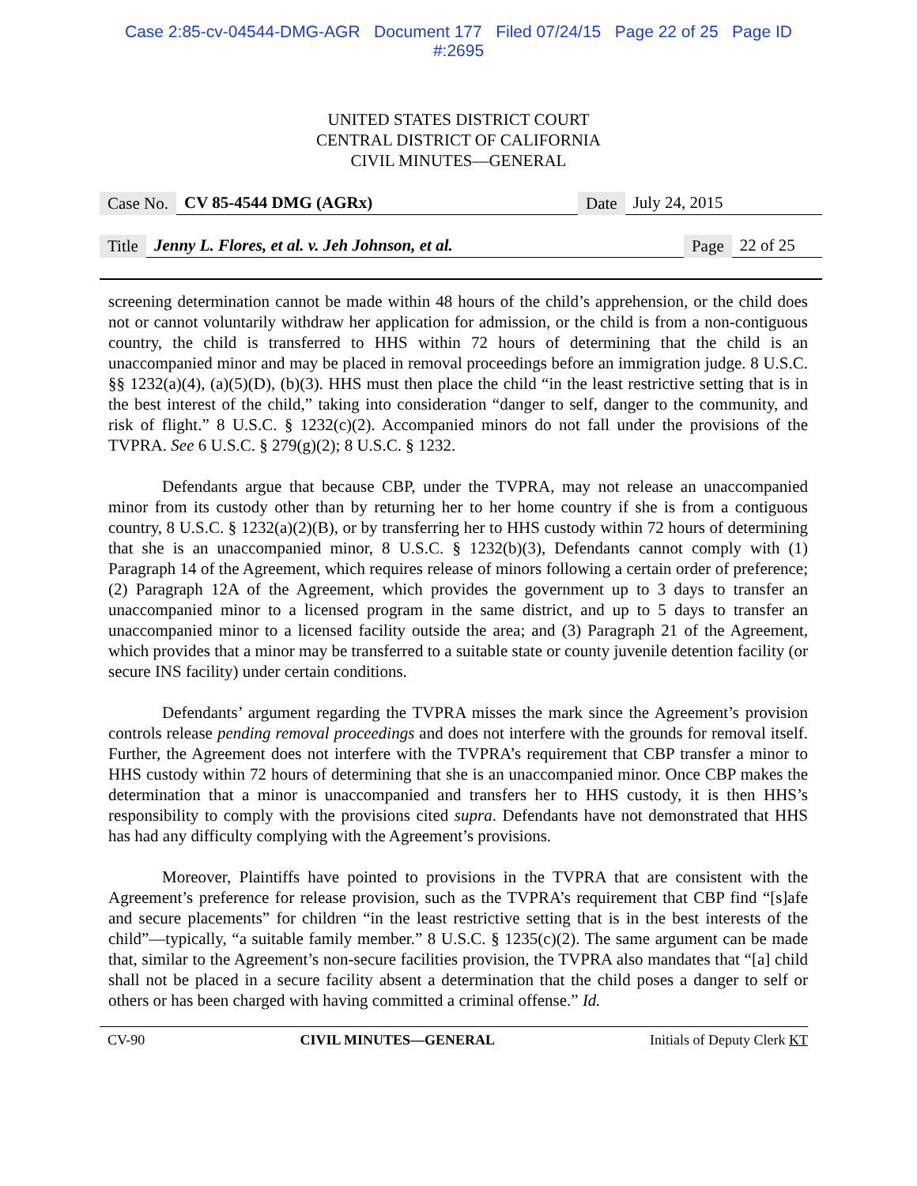Case 2:85-cv-04544-DMG-AGR Document 177 Filed 07/24/15 Page 22 of 25 Page ID
#:2695
UNITED STATES DISTRICT COURT
CENTRAL DISTRICT OF CALIFORNIA
CIVIL MINUTES—GENERAL
Case No. CV 85-4544 DMG (AGRx) Date July 24, 2015
Title Jenny L. Flores, et al. v. Jeh Johnson, et al. Page 22 of 25
screening determination cannot be made within 48 hours of the child’s apprehension, or the child does not or cannot voluntarily withdraw her application for admission, or the child is from a non-contiguous country, the child is transferred to HHS within 72 hours of determining that the child is an unaccompanied minor and may be placed in removal proceedings before an immigration judge. 8 U.S.C. §§ 1232(a)(4), (a)(5)(D), (b)(3). HHS must then place the child “in the least restrictive setting that is in the best interest of the child,” taking into consideration “danger to self, danger to the community, and risk of flight.” 8 U.S.C. § 1232(c)(2). Accompanied minors do not fall under the provisions of the TVPRA. See 6 U.S.C. § 279(g)(2); 8 U.S.C. § 1232.
Defendants argue that because CBP, under the TVPRA, may not release an unaccompanied minor from its custody other than by returning her to her home country if she is from a contiguous country, 8 U.S.C. § 1232(a)(2)(B), or by transferring her to HHS custody within 72 hours of determining that she is an unaccompanied minor, 8 U.S.C. § 1232(b)(3), Defendants cannot comply with (1) Paragraph 14 of the Agreement, which requires release of minors following a certain order of preference; (2) Paragraph 12A of the Agreement, which provides the government up to 3 days to transfer an unaccompanied minor to a licensed program in the same district, and up to 5 days to transfer an unaccompanied minor to a licensed facility outside the area; and (3) Paragraph 21 of the Agreement, which provides that a minor may be transferred to a suitable state or county juvenile detention facility (or secure INS facility) under certain conditions.
Defendants’ argument regarding the TVPRA misses the mark since the Agreement’s provision controls release pending removal proceedings and does not interfere with the grounds for removal itself. Further, the Agreement does not interfere with the TVPRA’s requirement that CBP transfer a minor to HHS custody within 72 hours of determining that she is an unaccompanied minor. Once CBP makes the determination that a minor is unaccompanied and transfers her to HHS custody, it is then HHS’s responsibility to comply with the provisions cited supra. Defendants have not demonstrated that HHS has had any difficulty complying with the Agreement’s provisions.
Moreover, Plaintiffs have pointed to provisions in the TVPRA that are consistent with the Agreement’s preference for release provision, such as the TVPRA’s requirement that CBP find “[s]afe and secure placements” for children “in the least restrictive setting that is in the best interests of the child”—typically, “a suitable family member.” 8 U.S.C. § 1235(c)(2). The same argument can be made that, similar to the Agreement’s non-secure facilities provision, the TVPRA also mandates that “[a] child shall not be placed in a secure facility absent a determination that the child poses a danger to self or others or has been charged with having committed a criminal offense.” Id.
CV-90 CIVIL MINUTES—GENERAL Initials of Deputy Clerk KT